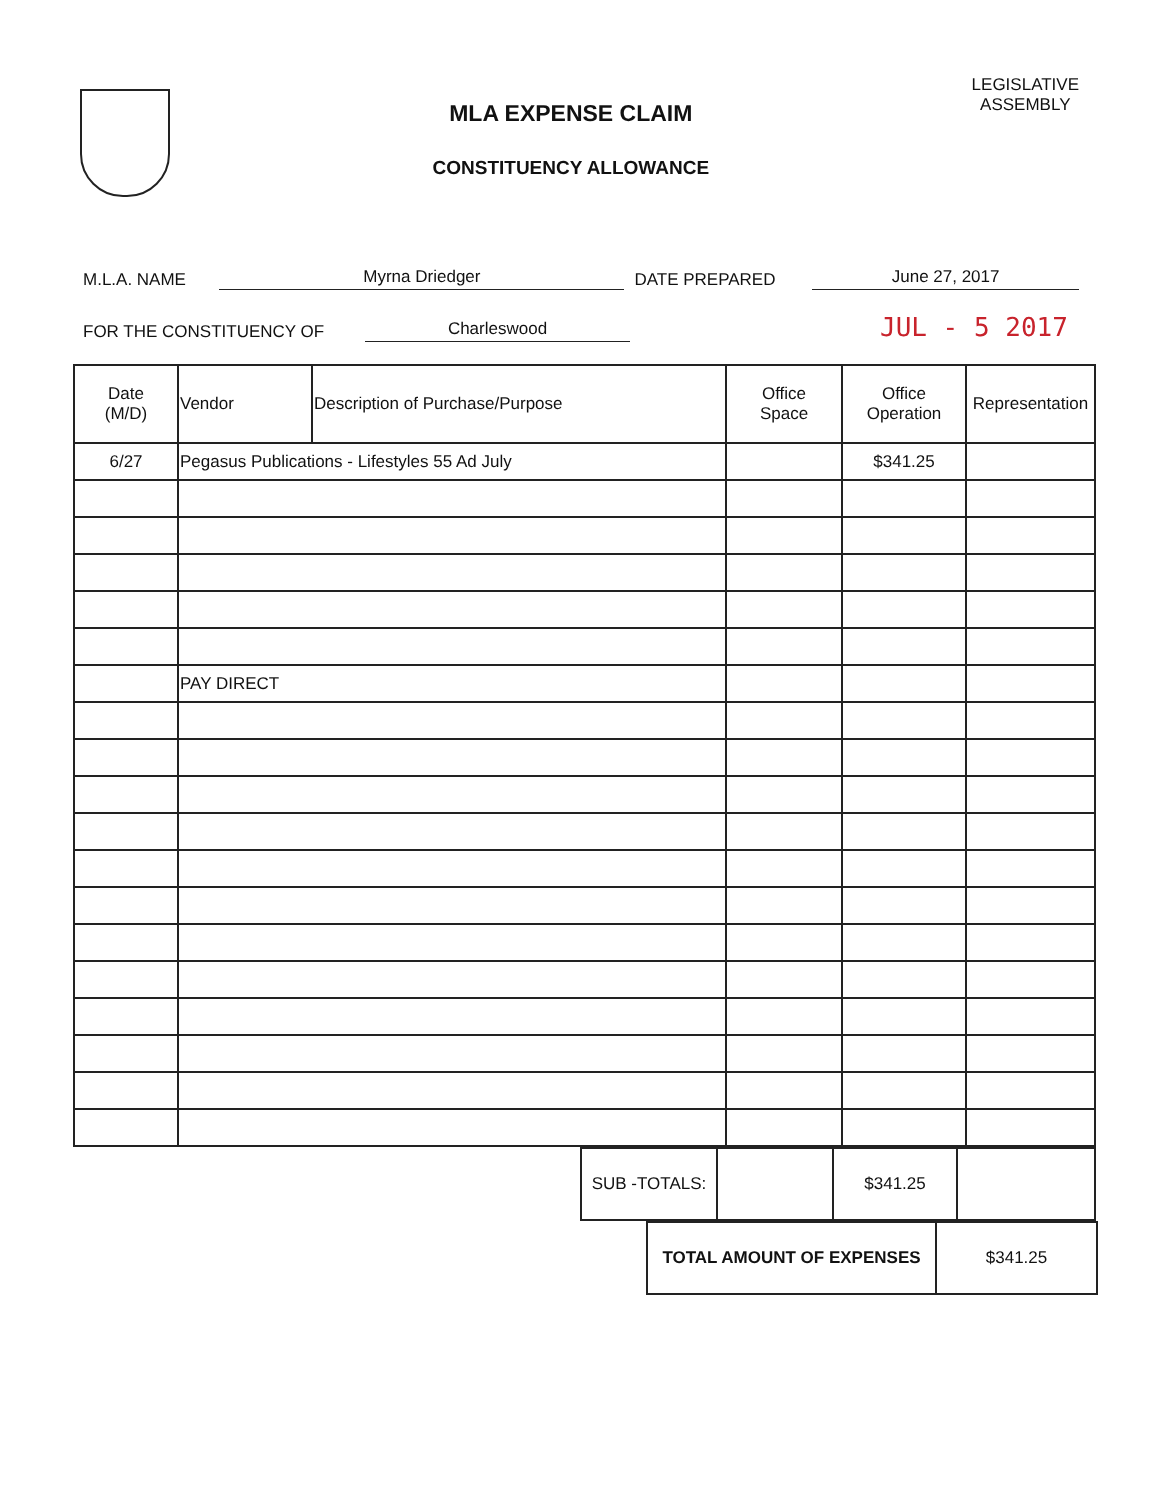MLA EXPENSE CLAIM
CONSTITUENCY ALLOWANCE
LEGISLATIVE
ASSEMBLY
M.L.A. NAME Myrna Driedger DATE PREPARED June 27, 2017
FOR THE CONSTITUENCY OF Charleswood JUL - 5 2017
| Date (M/D) | Vendor | Description of Purchase/Purpose | Office Space | Office Operation | Representation |
| --- | --- | --- | --- | --- | --- |
| 6/27 | Pegasus Publications - Lifestyles 55 Ad July | | | $341.25 | |
| | PAY DIRECT | | | | |
| SUB -TOTALS: | | $341.25 | |
| TOTAL AMOUNT OF EXPENSES | $341.25 |